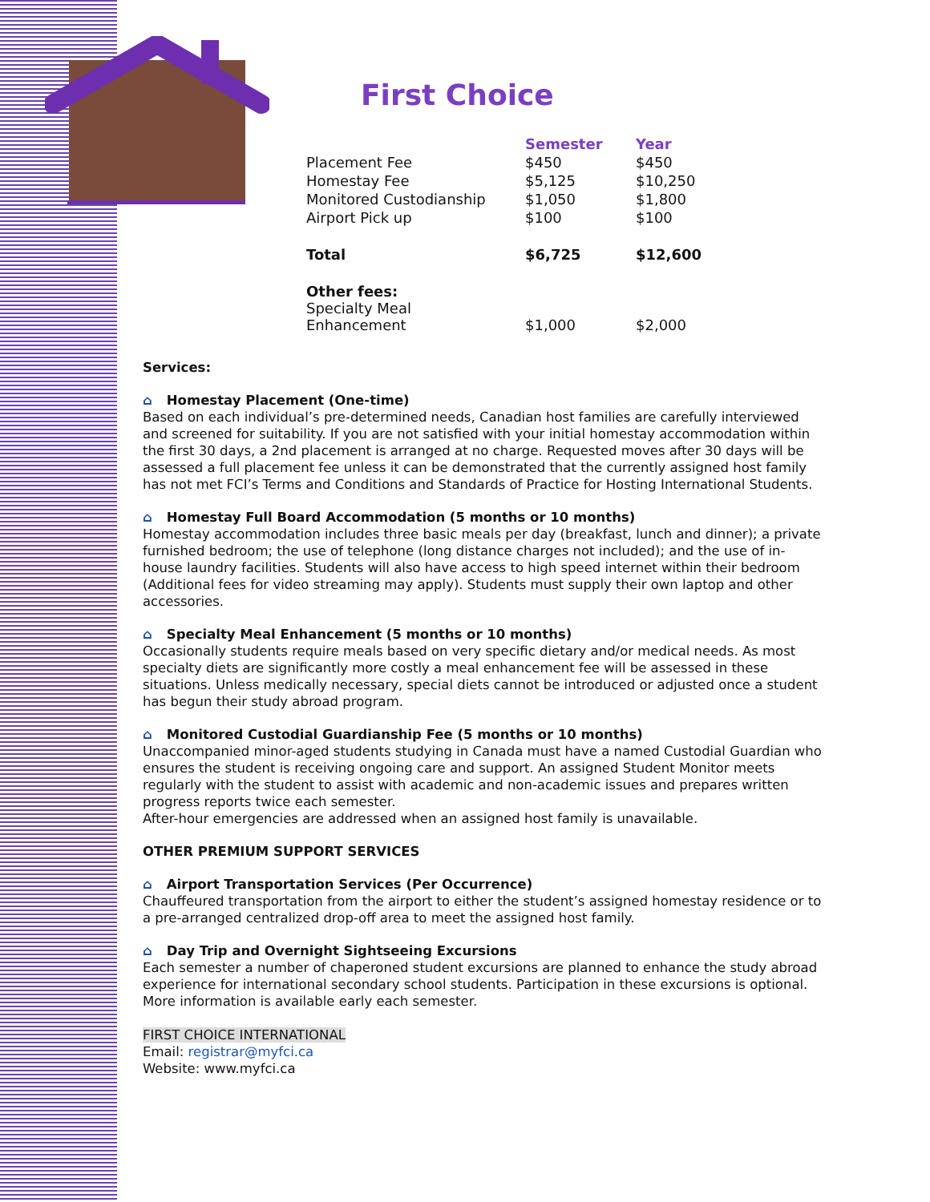First Choice
| | Semester | Year |
| --- | --- | --- |
| Placement Fee | $450 | $450 |
| Homestay Fee | $5,125 | $10,250 |
| Monitored Custodianship | $1,050 | $1,800 |
| Airport Pick up | $100 | $100 |
| Total | $6,725 | $12,600 |
| Other fees: Specialty Meal Enhancement | $1,000 | $2,000 |
Services:
⌂ Homestay Placement (One-time)
Based on each individual’s pre-determined needs, Canadian host families are carefully interviewed and screened for suitability. If you are not satisfied with your initial homestay accommodation within the first 30 days, a 2nd placement is arranged at no charge. Requested moves after 30 days will be assessed a full placement fee unless it can be demonstrated that the currently assigned host family has not met FCI’s Terms and Conditions and Standards of Practice for Hosting International Students.
⌂ Homestay Full Board Accommodation (5 months or 10 months)
Homestay accommodation includes three basic meals per day (breakfast, lunch and dinner); a private furnished bedroom; the use of telephone (long distance charges not included); and the use of in-house laundry facilities. Students will also have access to high speed internet within their bedroom (Additional fees for video streaming may apply). Students must supply their own laptop and other accessories.
⌂ Specialty Meal Enhancement (5 months or 10 months)
Occasionally students require meals based on very specific dietary and/or medical needs. As most specialty diets are significantly more costly a meal enhancement fee will be assessed in these situations. Unless medically necessary, special diets cannot be introduced or adjusted once a student has begun their study abroad program.
⌂ Monitored Custodial Guardianship Fee (5 months or 10 months)
Unaccompanied minor-aged students studying in Canada must have a named Custodial Guardian who ensures the student is receiving ongoing care and support. An assigned Student Monitor meets regularly with the student to assist with academic and non-academic issues and prepares written progress reports twice each semester.
After-hour emergencies are addressed when an assigned host family is unavailable.
OTHER PREMIUM SUPPORT SERVICES
⌂ Airport Transportation Services (Per Occurrence)
Chauffeured transportation from the airport to either the student’s assigned homestay residence or to a pre-arranged centralized drop-off area to meet the assigned host family.
⌂ Day Trip and Overnight Sightseeing Excursions
Each semester a number of chaperoned student excursions are planned to enhance the study abroad experience for international secondary school students. Participation in these excursions is optional. More information is available early each semester.
FIRST CHOICE INTERNATIONAL
Email: registrar@myfci.ca
Website: www.myfci.ca